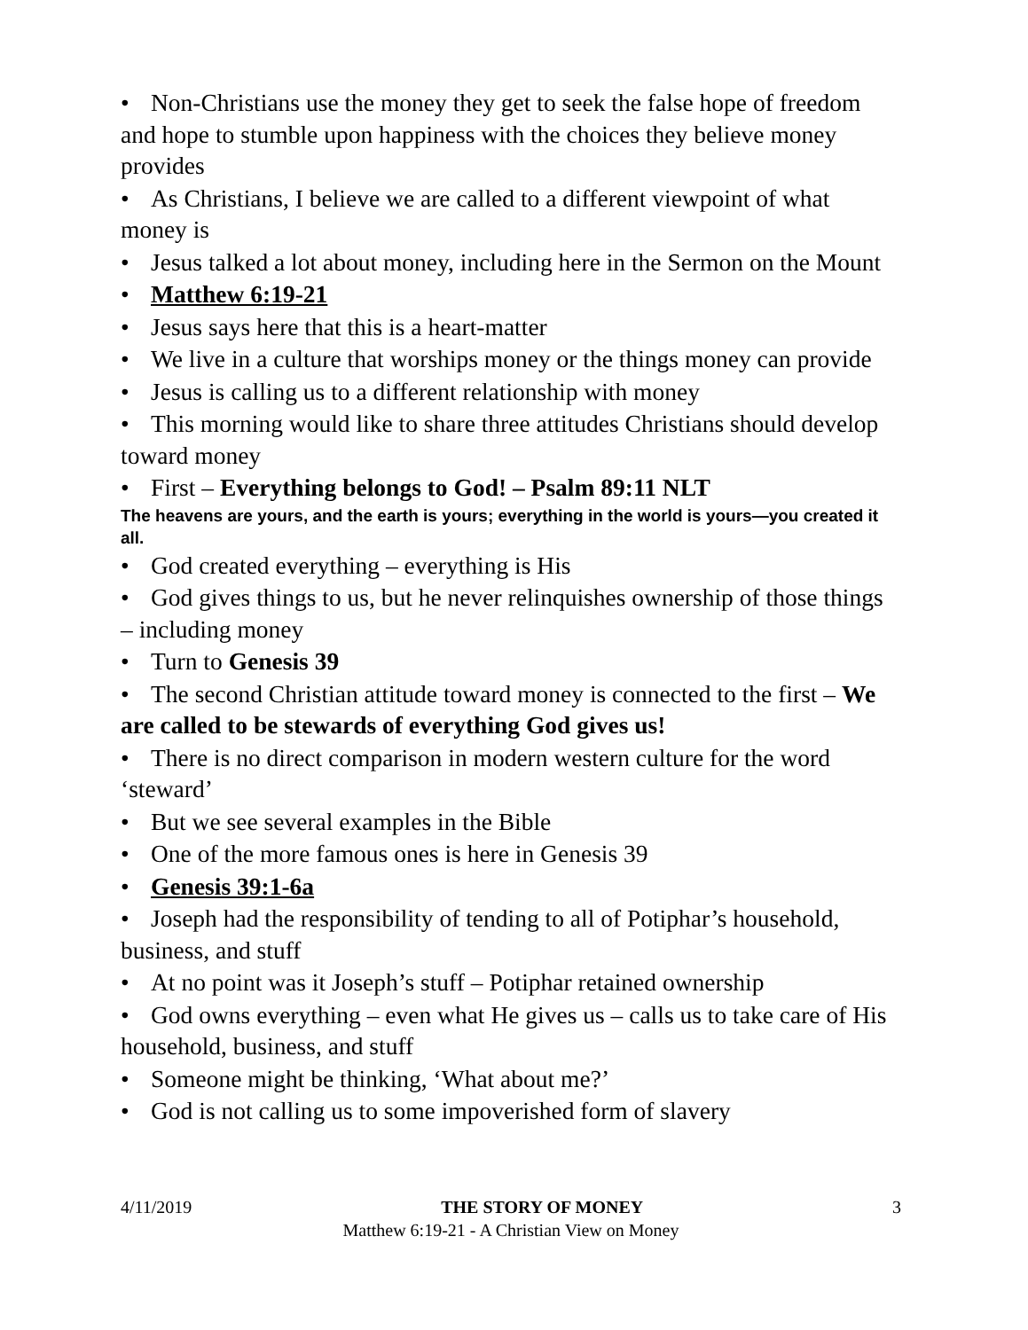• Non-Christians use the money they get to seek the false hope of freedom and hope to stumble upon happiness with the choices they believe money provides
• As Christians, I believe we are called to a different viewpoint of what money is
• Jesus talked a lot about money, including here in the Sermon on the Mount
• Matthew 6:19-21
• Jesus says here that this is a heart-matter
• We live in a culture that worships money or the things money can provide
• Jesus is calling us to a different relationship with money
• This morning would like to share three attitudes Christians should develop toward money
• First – Everything belongs to God! – Psalm 89:11 NLT
The heavens are yours, and the earth is yours; everything in the world is yours—you created it all.
• God created everything – everything is His
• God gives things to us, but he never relinquishes ownership of those things – including money
• Turn to Genesis 39
• The second Christian attitude toward money is connected to the first – We are called to be stewards of everything God gives us!
• There is no direct comparison in modern western culture for the word ‘steward’
• But we see several examples in the Bible
• One of the more famous ones is here in Genesis 39
• Genesis 39:1-6a
• Joseph had the responsibility of tending to all of Potiphar’s household, business, and stuff
• At no point was it Joseph’s stuff – Potiphar retained ownership
• God owns everything – even what He gives us – calls us to take care of His household, business, and stuff
• Someone might be thinking, ‘What about me?’
• God is not calling us to some impoverished form of slavery
4/11/2019 THE STORY OF MONEY 3
Matthew 6:19-21 - A Christian View on Money